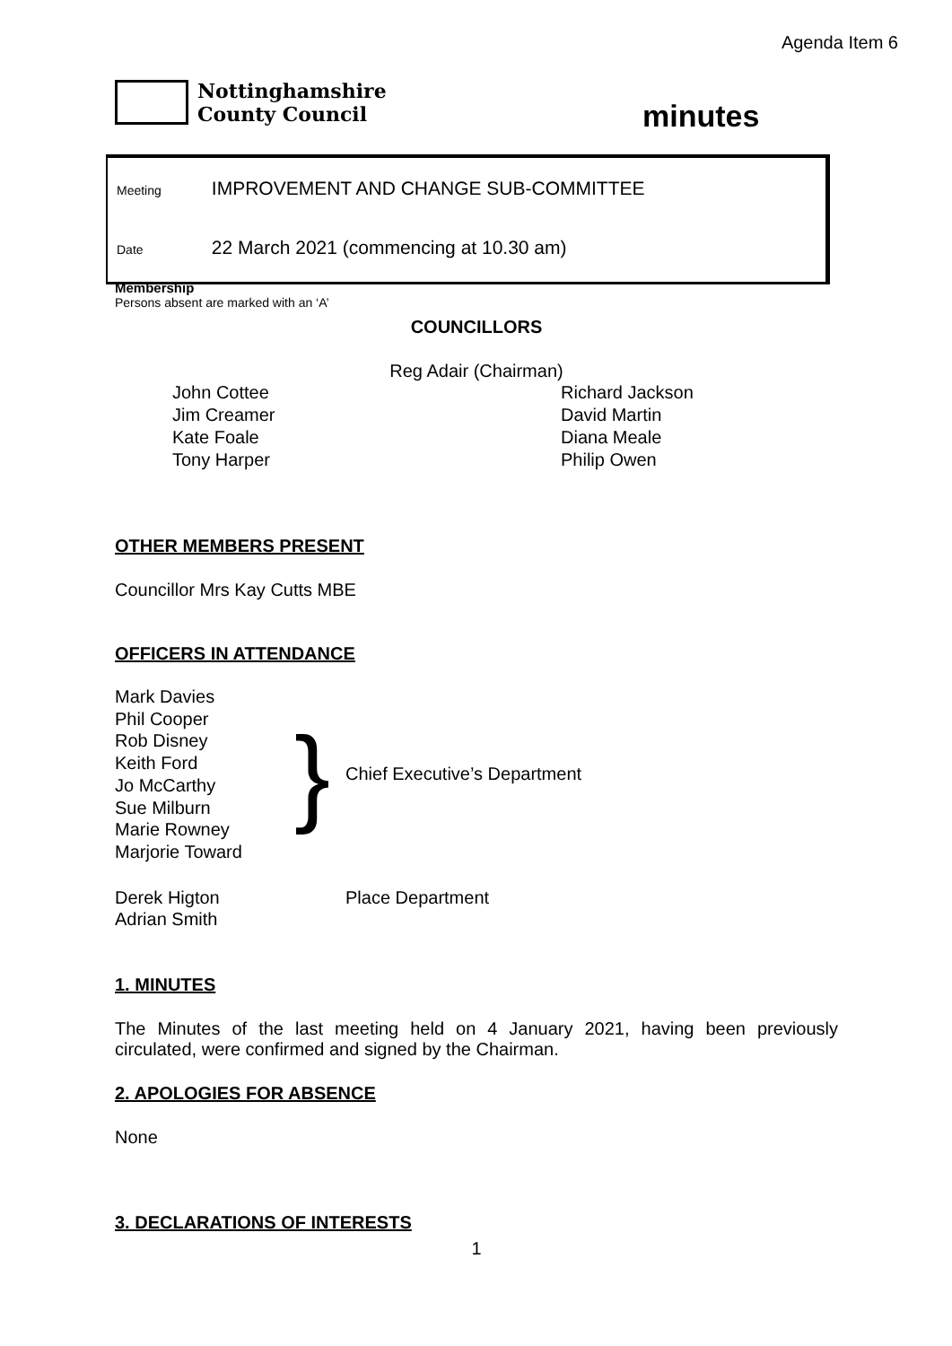Agenda Item 6
Nottinghamshire
County Council
minutes
Meeting IMPROVEMENT AND CHANGE SUB-COMMITTEE
Date 22 March 2021 (commencing at 10.30 am)
Membership
Persons absent are marked with an ‘A’
COUNCILLORS
Reg Adair (Chairman)
John Cottee
Jim Creamer
Kate Foale
Tony Harper
Richard Jackson
David Martin
Diana Meale
Philip Owen
OTHER MEMBERS PRESENT
Councillor Mrs Kay Cutts MBE
OFFICERS IN ATTENDANCE
Mark Davies
Phil Cooper
Rob Disney
Keith Ford
Jo McCarthy
Sue Milburn
Marie Rowney
Marjorie Toward
}
Chief Executive’s Department
Derek Higton
Adrian Smith
Place Department
1. MINUTES
The Minutes of the last meeting held on 4 January 2021, having been previously circulated, were confirmed and signed by the Chairman.
2. APOLOGIES FOR ABSENCE
None
3. DECLARATIONS OF INTERESTS
1